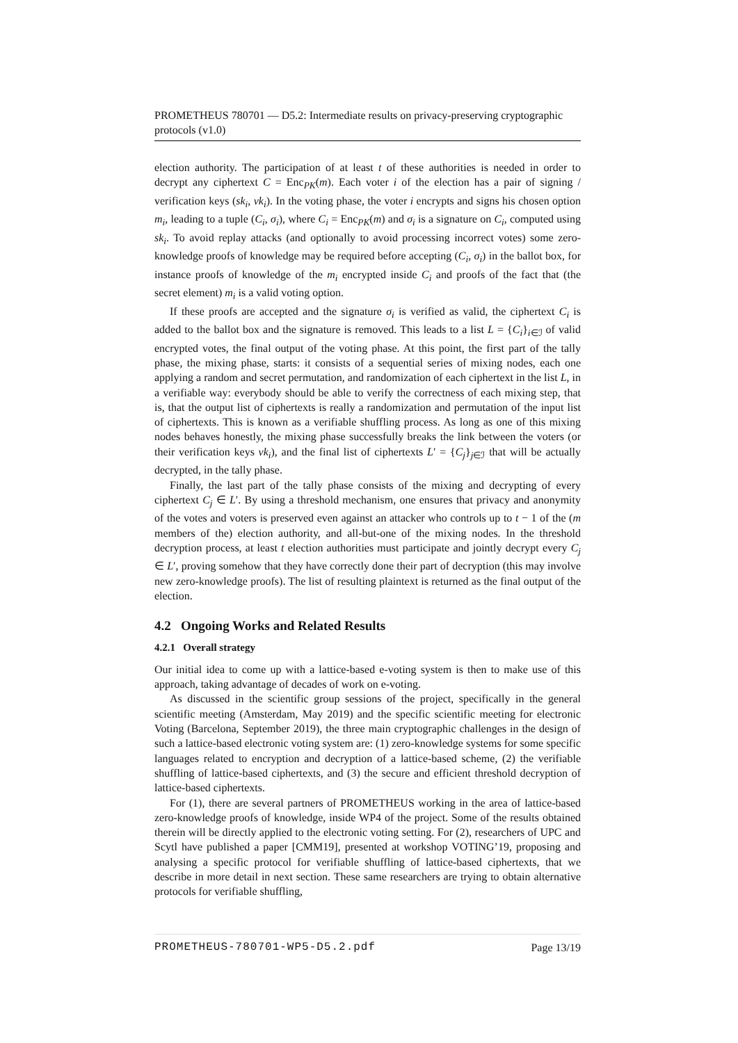PROMETHEUS 780701 — D5.2: Intermediate results on privacy-preserving cryptographic protocols (v1.0)
election authority. The participation of at least t of these authorities is needed in order to decrypt any ciphertext C = Enc<sub>PK</sub>(m). Each voter i of the election has a pair of signing / verification keys (sk<sub>i</sub>, vk<sub>i</sub>). In the voting phase, the voter i encrypts and signs his chosen option m<sub>i</sub>, leading to a tuple (C<sub>i</sub>, σ<sub>i</sub>), where C<sub>i</sub> = Enc<sub>PK</sub>(m) and σ<sub>i</sub> is a signature on C<sub>i</sub>, computed using sk<sub>i</sub>. To avoid replay attacks (and optionally to avoid processing incorrect votes) some zero-knowledge proofs of knowledge may be required before accepting (C<sub>i</sub>, σ<sub>i</sub>) in the ballot box, for instance proofs of knowledge of the m<sub>i</sub> encrypted inside C<sub>i</sub> and proofs of the fact that (the secret element) m<sub>i</sub> is a valid voting option.
If these proofs are accepted and the signature σ<sub>i</sub> is verified as valid, the ciphertext C<sub>i</sub> is added to the ballot box and the signature is removed. This leads to a list L = {C<sub>i</sub>}<sub>i∈ℐ</sub> of valid encrypted votes, the final output of the voting phase. At this point, the first part of the tally phase, the mixing phase, starts: it consists of a sequential series of mixing nodes, each one applying a random and secret permutation, and randomization of each ciphertext in the list L, in a verifiable way: everybody should be able to verify the correctness of each mixing step, that is, that the output list of ciphertexts is really a randomization and permutation of the input list of ciphertexts. This is known as a verifiable shuffling process. As long as one of this mixing nodes behaves honestly, the mixing phase successfully breaks the link between the voters (or their verification keys vk<sub>i</sub>), and the final list of ciphertexts L′ = {C<sub>j</sub>}<sub>j∈ℐ</sub> that will be actually decrypted, in the tally phase.
Finally, the last part of the tally phase consists of the mixing and decrypting of every ciphertext C<sub>j</sub> ∈ L′. By using a threshold mechanism, one ensures that privacy and anonymity of the votes and voters is preserved even against an attacker who controls up to t − 1 of the (m members of the) election authority, and all-but-one of the mixing nodes. In the threshold decryption process, at least t election authorities must participate and jointly decrypt every C<sub>j</sub> ∈ L′, proving somehow that they have correctly done their part of decryption (this may involve new zero-knowledge proofs). The list of resulting plaintext is returned as the final output of the election.
4.2 Ongoing Works and Related Results
4.2.1 Overall strategy
Our initial idea to come up with a lattice-based e-voting system is then to make use of this approach, taking advantage of decades of work on e-voting.
As discussed in the scientific group sessions of the project, specifically in the general scientific meeting (Amsterdam, May 2019) and the specific scientific meeting for electronic Voting (Barcelona, September 2019), the three main cryptographic challenges in the design of such a lattice-based electronic voting system are: (1) zero-knowledge systems for some specific languages related to encryption and decryption of a lattice-based scheme, (2) the verifiable shuffling of lattice-based ciphertexts, and (3) the secure and efficient threshold decryption of lattice-based ciphertexts.
For (1), there are several partners of PROMETHEUS working in the area of lattice-based zero-knowledge proofs of knowledge, inside WP4 of the project. Some of the results obtained therein will be directly applied to the electronic voting setting. For (2), researchers of UPC and Scytl have published a paper [CMM19], presented at workshop VOTING’19, proposing and analysing a specific protocol for verifiable shuffling of lattice-based ciphertexts, that we describe in more detail in next section. These same researchers are trying to obtain alternative protocols for verifiable shuffling,
PROMETHEUS-780701-WP5-D5.2.pdf Page 13/19